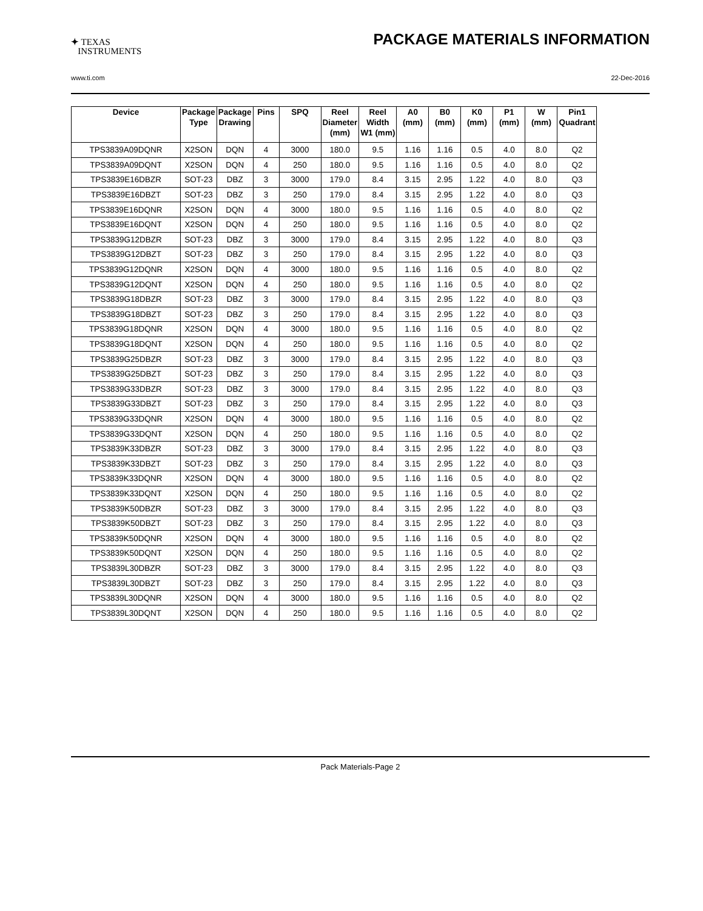✦ TEXAS
INSTRUMENTS
PACKAGE MATERIALS INFORMATION
www.ti.com 22-Dec-2016
| Device | Package Type | Package Drawing | Pins | SPQ | Reel Diameter (mm) | Reel Width W1 (mm) | A0 (mm) | B0 (mm) | K0 (mm) | P1 (mm) | W (mm) | Pin1 Quadrant |
| --- | --- | --- | --- | --- | --- | --- | --- | --- | --- | --- | --- | --- |
| TPS3839A09DQNR | X2SON | DQN | 4 | 3000 | 180.0 | 9.5 | 1.16 | 1.16 | 0.5 | 4.0 | 8.0 | Q2 |
| TPS3839A09DQNT | X2SON | DQN | 4 | 250 | 180.0 | 9.5 | 1.16 | 1.16 | 0.5 | 4.0 | 8.0 | Q2 |
| TPS3839E16DBZR | SOT-23 | DBZ | 3 | 3000 | 179.0 | 8.4 | 3.15 | 2.95 | 1.22 | 4.0 | 8.0 | Q3 |
| TPS3839E16DBZT | SOT-23 | DBZ | 3 | 250 | 179.0 | 8.4 | 3.15 | 2.95 | 1.22 | 4.0 | 8.0 | Q3 |
| TPS3839E16DQNR | X2SON | DQN | 4 | 3000 | 180.0 | 9.5 | 1.16 | 1.16 | 0.5 | 4.0 | 8.0 | Q2 |
| TPS3839E16DQNT | X2SON | DQN | 4 | 250 | 180.0 | 9.5 | 1.16 | 1.16 | 0.5 | 4.0 | 8.0 | Q2 |
| TPS3839G12DBZR | SOT-23 | DBZ | 3 | 3000 | 179.0 | 8.4 | 3.15 | 2.95 | 1.22 | 4.0 | 8.0 | Q3 |
| TPS3839G12DBZT | SOT-23 | DBZ | 3 | 250 | 179.0 | 8.4 | 3.15 | 2.95 | 1.22 | 4.0 | 8.0 | Q3 |
| TPS3839G12DQNR | X2SON | DQN | 4 | 3000 | 180.0 | 9.5 | 1.16 | 1.16 | 0.5 | 4.0 | 8.0 | Q2 |
| TPS3839G12DQNT | X2SON | DQN | 4 | 250 | 180.0 | 9.5 | 1.16 | 1.16 | 0.5 | 4.0 | 8.0 | Q2 |
| TPS3839G18DBZR | SOT-23 | DBZ | 3 | 3000 | 179.0 | 8.4 | 3.15 | 2.95 | 1.22 | 4.0 | 8.0 | Q3 |
| TPS3839G18DBZT | SOT-23 | DBZ | 3 | 250 | 179.0 | 8.4 | 3.15 | 2.95 | 1.22 | 4.0 | 8.0 | Q3 |
| TPS3839G18DQNR | X2SON | DQN | 4 | 3000 | 180.0 | 9.5 | 1.16 | 1.16 | 0.5 | 4.0 | 8.0 | Q2 |
| TPS3839G18DQNT | X2SON | DQN | 4 | 250 | 180.0 | 9.5 | 1.16 | 1.16 | 0.5 | 4.0 | 8.0 | Q2 |
| TPS3839G25DBZR | SOT-23 | DBZ | 3 | 3000 | 179.0 | 8.4 | 3.15 | 2.95 | 1.22 | 4.0 | 8.0 | Q3 |
| TPS3839G25DBZT | SOT-23 | DBZ | 3 | 250 | 179.0 | 8.4 | 3.15 | 2.95 | 1.22 | 4.0 | 8.0 | Q3 |
| TPS3839G33DBZR | SOT-23 | DBZ | 3 | 3000 | 179.0 | 8.4 | 3.15 | 2.95 | 1.22 | 4.0 | 8.0 | Q3 |
| TPS3839G33DBZT | SOT-23 | DBZ | 3 | 250 | 179.0 | 8.4 | 3.15 | 2.95 | 1.22 | 4.0 | 8.0 | Q3 |
| TPS3839G33DQNR | X2SON | DQN | 4 | 3000 | 180.0 | 9.5 | 1.16 | 1.16 | 0.5 | 4.0 | 8.0 | Q2 |
| TPS3839G33DQNT | X2SON | DQN | 4 | 250 | 180.0 | 9.5 | 1.16 | 1.16 | 0.5 | 4.0 | 8.0 | Q2 |
| TPS3839K33DBZR | SOT-23 | DBZ | 3 | 3000 | 179.0 | 8.4 | 3.15 | 2.95 | 1.22 | 4.0 | 8.0 | Q3 |
| TPS3839K33DBZT | SOT-23 | DBZ | 3 | 250 | 179.0 | 8.4 | 3.15 | 2.95 | 1.22 | 4.0 | 8.0 | Q3 |
| TPS3839K33DQNR | X2SON | DQN | 4 | 3000 | 180.0 | 9.5 | 1.16 | 1.16 | 0.5 | 4.0 | 8.0 | Q2 |
| TPS3839K33DQNT | X2SON | DQN | 4 | 250 | 180.0 | 9.5 | 1.16 | 1.16 | 0.5 | 4.0 | 8.0 | Q2 |
| TPS3839K50DBZR | SOT-23 | DBZ | 3 | 3000 | 179.0 | 8.4 | 3.15 | 2.95 | 1.22 | 4.0 | 8.0 | Q3 |
| TPS3839K50DBZT | SOT-23 | DBZ | 3 | 250 | 179.0 | 8.4 | 3.15 | 2.95 | 1.22 | 4.0 | 8.0 | Q3 |
| TPS3839K50DQNR | X2SON | DQN | 4 | 3000 | 180.0 | 9.5 | 1.16 | 1.16 | 0.5 | 4.0 | 8.0 | Q2 |
| TPS3839K50DQNT | X2SON | DQN | 4 | 250 | 180.0 | 9.5 | 1.16 | 1.16 | 0.5 | 4.0 | 8.0 | Q2 |
| TPS3839L30DBZR | SOT-23 | DBZ | 3 | 3000 | 179.0 | 8.4 | 3.15 | 2.95 | 1.22 | 4.0 | 8.0 | Q3 |
| TPS3839L30DBZT | SOT-23 | DBZ | 3 | 250 | 179.0 | 8.4 | 3.15 | 2.95 | 1.22 | 4.0 | 8.0 | Q3 |
| TPS3839L30DQNR | X2SON | DQN | 4 | 3000 | 180.0 | 9.5 | 1.16 | 1.16 | 0.5 | 4.0 | 8.0 | Q2 |
| TPS3839L30DQNT | X2SON | DQN | 4 | 250 | 180.0 | 9.5 | 1.16 | 1.16 | 0.5 | 4.0 | 8.0 | Q2 |
Pack Materials-Page 2